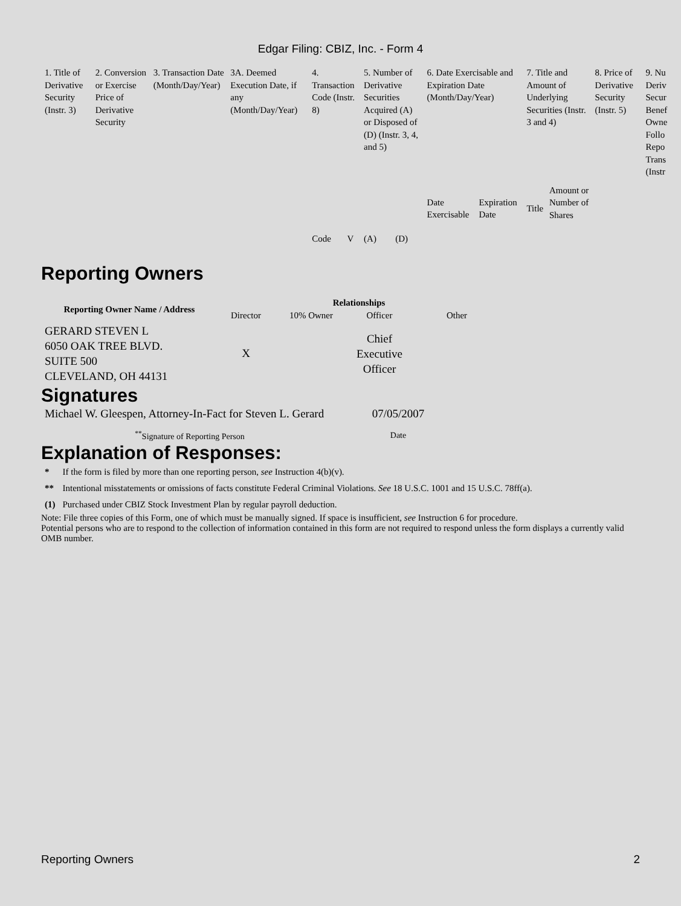Edgar Filing: CBIZ, Inc. - Form 4
| 1. Title of Derivative Security (Instr. 3) | 2. Conversion or Exercise Price of Derivative Security | 3. Transaction Date (Month/Day/Year) | 3A. Deemed Execution Date, if any (Month/Day/Year) | 4. Transaction Code (Instr. 8) | | 5. Number of Derivative Securities Acquired (A) or Disposed of (D) (Instr. 3, 4, and 5) | | 6. Date Exercisable and Expiration Date (Month/Day/Year) | | 7. Title and Amount of Underlying Securities (Instr. 3 and 4) | | 8. Price of Derivative Security (Instr. 5) | 9. Nu Deriv Secur Benef Owne Follo Repo Trans (Instr |
| --- | --- | --- | --- | --- | --- | --- | --- | --- | --- | --- | --- | --- | --- |
| | | | | Code | V | (A) | (D) | Date Exercisable | Expiration Date | Title | Amount or Number of Shares | | |
Reporting Owners
| Reporting Owner Name / Address | Relationships | | | |
| --- | --- | --- | --- | --- |
| | Director | 10% Owner | Officer | Other |
| GERARD STEVEN L 6050 OAK TREE BLVD. SUITE 500 CLEVELAND, OH 44131 | X | | Chief Executive Officer | |
Signatures
| Michael W. Gleespen, Attorney-In-Fact for Steven L. Gerard | 07/05/2007 |
| <sup>**</sup> Signature of Reporting Person | Date |
Explanation of Responses:
| * | If the form is filed by more than one reporting person, see Instruction 4(b)(v). |
| ** | Intentional misstatements or omissions of facts constitute Federal Criminal Violations. See 18 U.S.C. 1001 and 15 U.S.C. 78ff(a). |
| (1) | Purchased under CBIZ Stock Investment Plan by regular payroll deduction. |
Note: File three copies of this Form, one of which must be manually signed. If space is insufficient, see Instruction 6 for procedure.
Potential persons who are to respond to the collection of information contained in this form are not required to respond unless the form displays a currently valid OMB number.
Reporting Owners 2